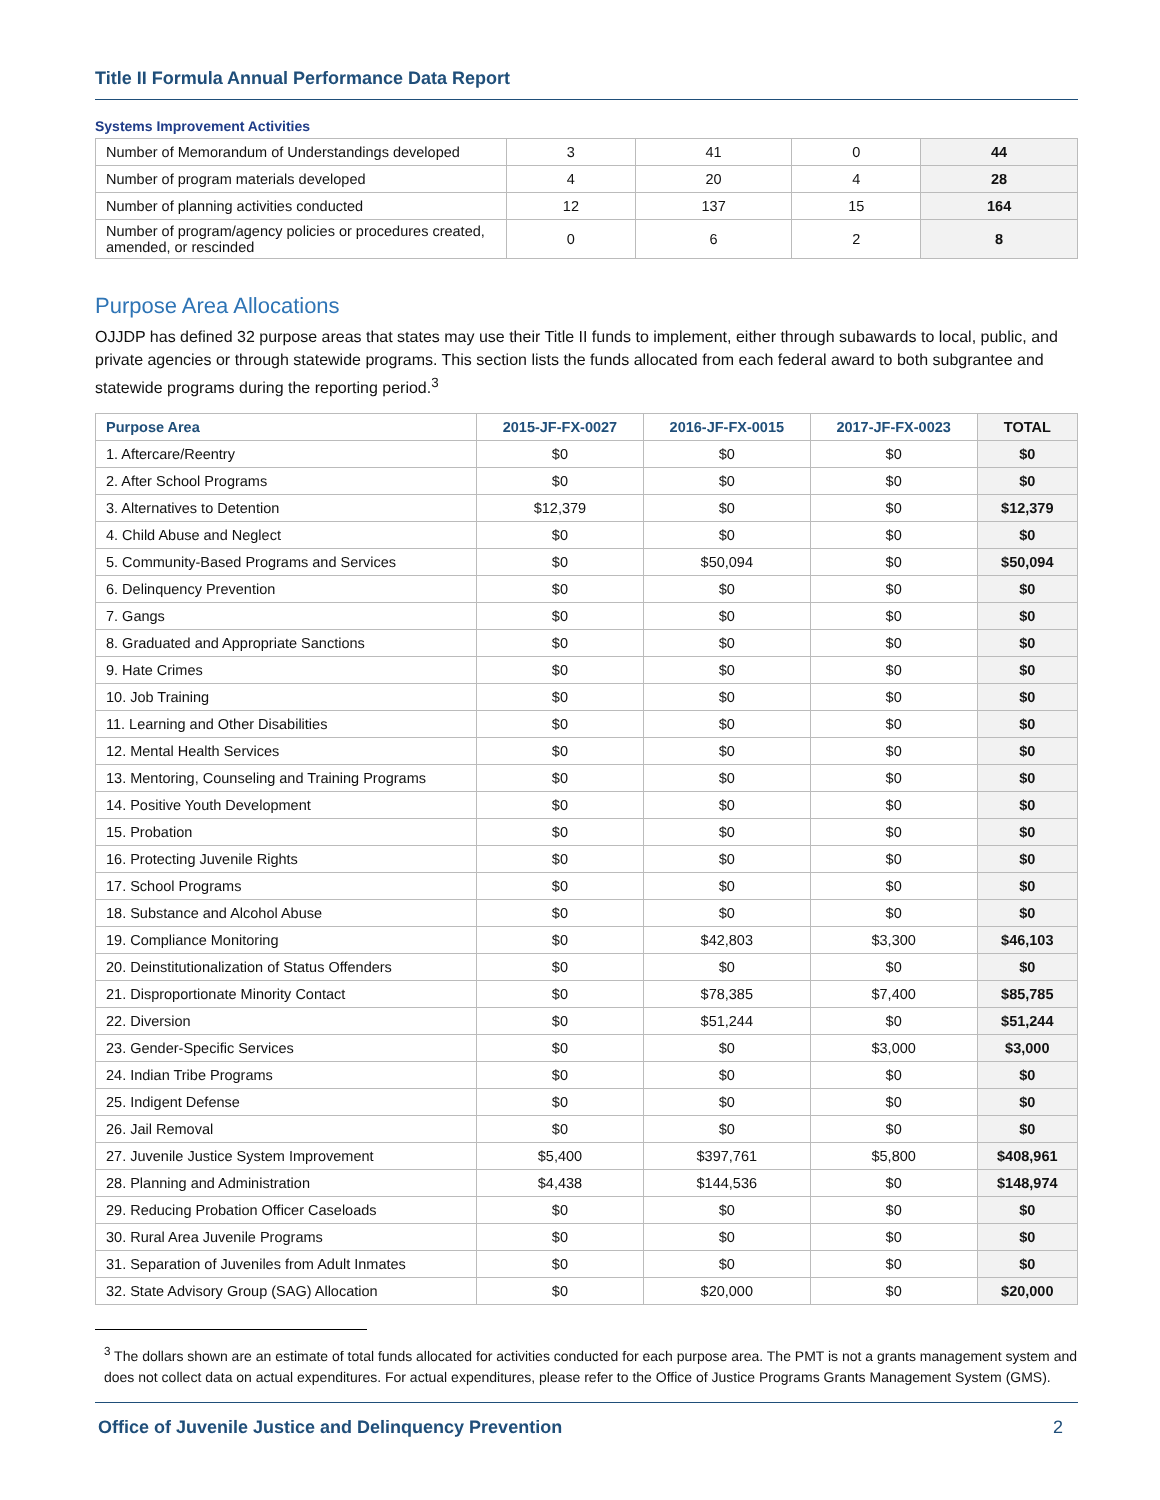Title II Formula Annual Performance Data Report
Systems Improvement Activities
| Number of Memorandum of Understandings developed | 3 | 41 | 0 | 44 |
| Number of program materials developed | 4 | 20 | 4 | 28 |
| Number of planning activities conducted | 12 | 137 | 15 | 164 |
| Number of program/agency policies or procedures created, amended, or rescinded | 0 | 6 | 2 | 8 |
Purpose Area Allocations
OJJDP has defined 32 purpose areas that states may use their Title II funds to implement, either through subawards to local, public, and private agencies or through statewide programs. This section lists the funds allocated from each federal award to both subgrantee and statewide programs during the reporting period.<sup>3</sup>
| Purpose Area | 2015-JF-FX-0027 | 2016-JF-FX-0015 | 2017-JF-FX-0023 | TOTAL |
| --- | --- | --- | --- | --- |
| 1. Aftercare/Reentry | $0 | $0 | $0 | $0 |
| 2. After School Programs | $0 | $0 | $0 | $0 |
| 3. Alternatives to Detention | $12,379 | $0 | $0 | $12,379 |
| 4. Child Abuse and Neglect | $0 | $0 | $0 | $0 |
| 5. Community-Based Programs and Services | $0 | $50,094 | $0 | $50,094 |
| 6. Delinquency Prevention | $0 | $0 | $0 | $0 |
| 7. Gangs | $0 | $0 | $0 | $0 |
| 8. Graduated and Appropriate Sanctions | $0 | $0 | $0 | $0 |
| 9. Hate Crimes | $0 | $0 | $0 | $0 |
| 10. Job Training | $0 | $0 | $0 | $0 |
| 11. Learning and Other Disabilities | $0 | $0 | $0 | $0 |
| 12. Mental Health Services | $0 | $0 | $0 | $0 |
| 13. Mentoring, Counseling and Training Programs | $0 | $0 | $0 | $0 |
| 14. Positive Youth Development | $0 | $0 | $0 | $0 |
| 15. Probation | $0 | $0 | $0 | $0 |
| 16. Protecting Juvenile Rights | $0 | $0 | $0 | $0 |
| 17. School Programs | $0 | $0 | $0 | $0 |
| 18. Substance and Alcohol Abuse | $0 | $0 | $0 | $0 |
| 19. Compliance Monitoring | $0 | $42,803 | $3,300 | $46,103 |
| 20. Deinstitutionalization of Status Offenders | $0 | $0 | $0 | $0 |
| 21. Disproportionate Minority Contact | $0 | $78,385 | $7,400 | $85,785 |
| 22. Diversion | $0 | $51,244 | $0 | $51,244 |
| 23. Gender-Specific Services | $0 | $0 | $3,000 | $3,000 |
| 24. Indian Tribe Programs | $0 | $0 | $0 | $0 |
| 25. Indigent Defense | $0 | $0 | $0 | $0 |
| 26. Jail Removal | $0 | $0 | $0 | $0 |
| 27. Juvenile Justice System Improvement | $5,400 | $397,761 | $5,800 | $408,961 |
| 28. Planning and Administration | $4,438 | $144,536 | $0 | $148,974 |
| 29. Reducing Probation Officer Caseloads | $0 | $0 | $0 | $0 |
| 30. Rural Area Juvenile Programs | $0 | $0 | $0 | $0 |
| 31. Separation of Juveniles from Adult Inmates | $0 | $0 | $0 | $0 |
| 32. State Advisory Group (SAG) Allocation | $0 | $20,000 | $0 | $20,000 |
<sup>3</sup> The dollars shown are an estimate of total funds allocated for activities conducted for each purpose area. The PMT is not a grants management system and does not collect data on actual expenditures. For actual expenditures, please refer to the Office of Justice Programs Grants Management System (GMS).
Office of Juvenile Justice and Delinquency Prevention 2